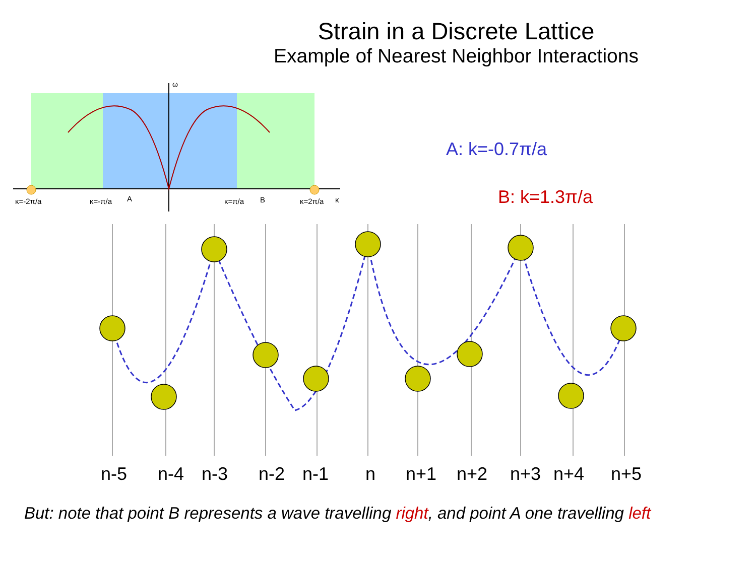Strain in a Discrete Lattice
Example of Nearest Neighbor Interactions
κ=-2π/a
κ=-π/a
A
κ=π/a
B
κ=2π/a
κ
ω
A: k=-0.7π/a
B: k=1.3π/a
n-5 n-4 n-3 n-2 n-1 n n+1 n+2 n+3 n+4 n+5
But: note that point B represents a wave travelling right, and point A one travelling left